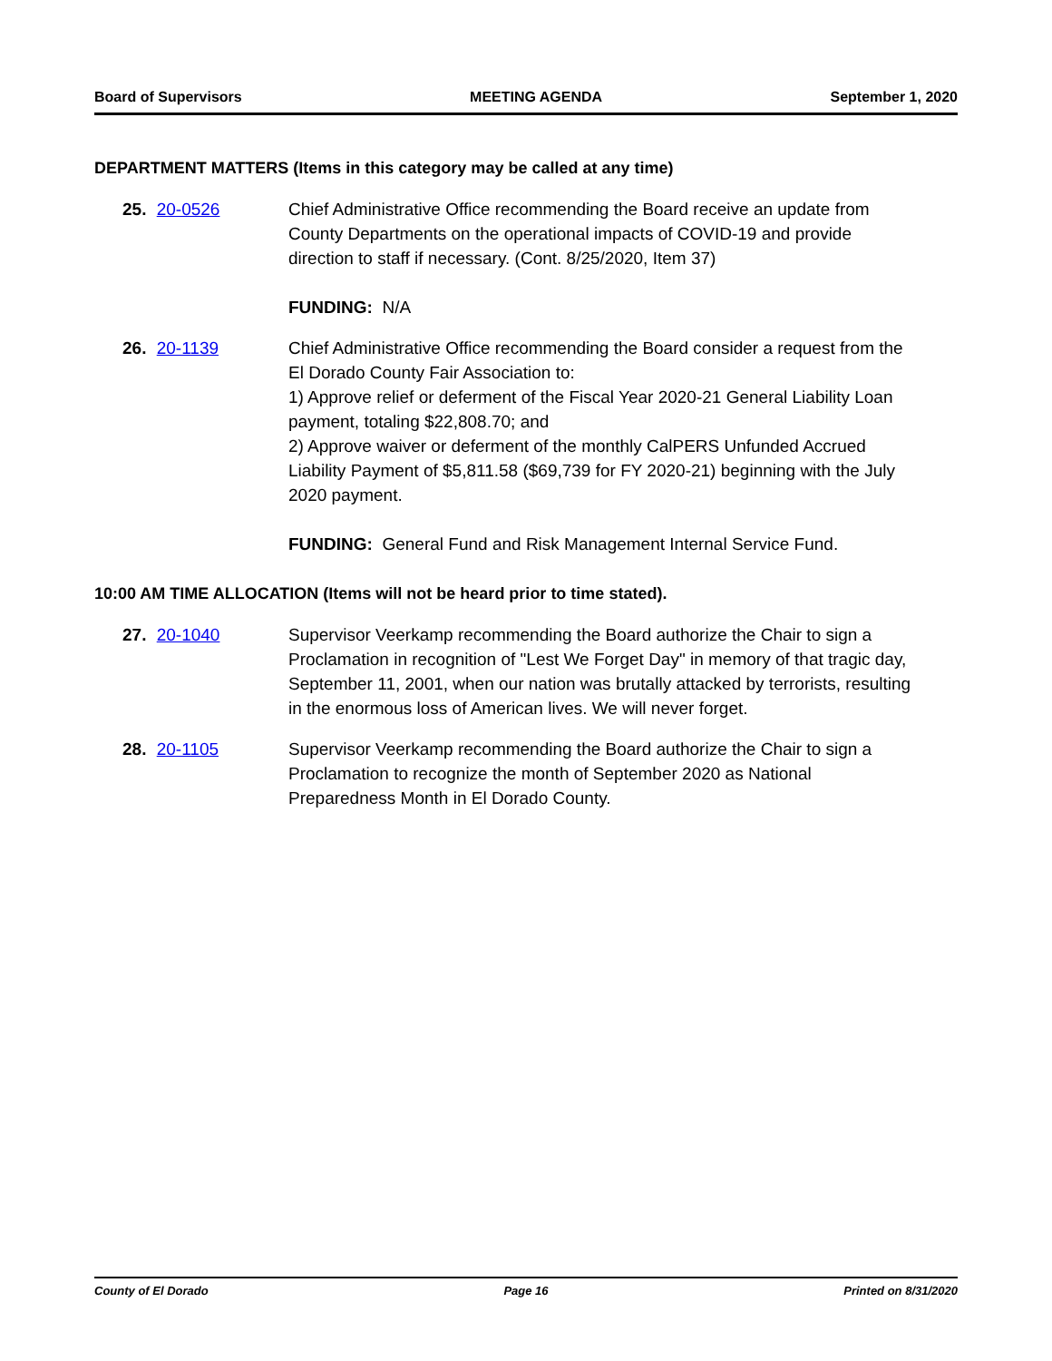Board of Supervisors MEETING AGENDA September 1, 2020
DEPARTMENT MATTERS (Items in this category may be called at any time)
25. 20-0526 Chief Administrative Office recommending the Board receive an update from County Departments on the operational impacts of COVID-19 and provide direction to staff if necessary. (Cont. 8/25/2020, Item 37)
FUNDING: N/A
26. 20-1139 Chief Administrative Office recommending the Board consider a request from the El Dorado County Fair Association to:
1) Approve relief or deferment of the Fiscal Year 2020-21 General Liability Loan payment, totaling $22,808.70; and
2) Approve waiver or deferment of the monthly CalPERS Unfunded Accrued Liability Payment of $5,811.58 ($69,739 for FY 2020-21) beginning with the July 2020 payment.
FUNDING: General Fund and Risk Management Internal Service Fund.
10:00 AM TIME ALLOCATION (Items will not be heard prior to time stated).
27. 20-1040 Supervisor Veerkamp recommending the Board authorize the Chair to sign a Proclamation in recognition of "Lest We Forget Day" in memory of that tragic day, September 11, 2001, when our nation was brutally attacked by terrorists, resulting in the enormous loss of American lives. We will never forget.
28. 20-1105 Supervisor Veerkamp recommending the Board authorize the Chair to sign a Proclamation to recognize the month of September 2020 as National Preparedness Month in El Dorado County.
County of El Dorado Page 16 Printed on 8/31/2020